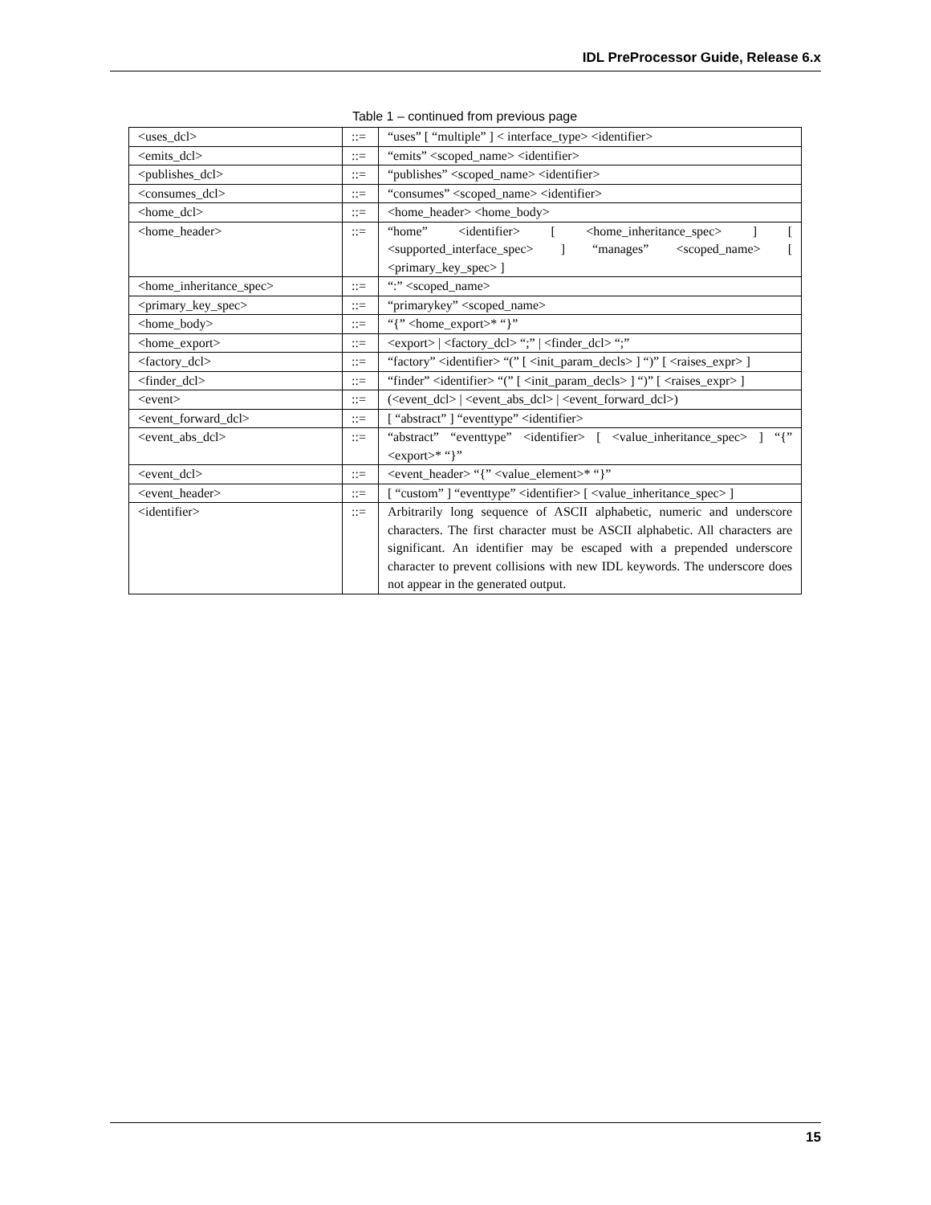IDL PreProcessor Guide, Release 6.x
Table 1 – continued from previous page
| <uses_dcl> | ::= | “uses” [ “multiple” ] < interface_type> <identifier> |
| <emits_dcl> | ::= | “emits” <scoped_name> <identifier> |
| <publishes_dcl> | ::= | “publishes” <scoped_name> <identifier> |
| <consumes_dcl> | ::= | “consumes” <scoped_name> <identifier> |
| <home_dcl> | ::= | <home_header> <home_body> |
| <home_header> | ::= | “home” <identifier> [ <home_inheritance_spec> ] [ <supported_interface_spec> ] “manages” <scoped_name> [ <primary_key_spec> ] |
| <home_inheritance_spec> | ::= | “:” <scoped_name> |
| <primary_key_spec> | ::= | “primarykey” <scoped_name> |
| <home_body> | ::= | “{” <home_export>* “}” |
| <home_export> | ::= | <export> / <factory_dcl> “;” / <finder_dcl> “;” |
| <factory_dcl> | ::= | “factory” <identifier> “(” [ <init_param_decls> ] “)” [ <raises_expr> ] |
| <finder_dcl> | ::= | “finder” <identifier> “(” [ <init_param_decls> ] “)” [ <raises_expr> ] |
| <event> | ::= | (<event_dcl> / <event_abs_dcl> / <event_forward_dcl>) |
| <event_forward_dcl> | ::= | [ “abstract” ] “eventtype” <identifier> |
| <event_abs_dcl> | ::= | “abstract” “eventtype” <identifier> [ <value_inheritance_spec> ] “{” <export>* “}” |
| <event_dcl> | ::= | <event_header> “{” <value_element>* “}” |
| <event_header> | ::= | [ “custom” ] “eventtype” <identifier> [ <value_inheritance_spec> ] |
| <identifier> | ::= | Arbitrarily long sequence of ASCII alphabetic, numeric and underscore characters. The first character must be ASCII alphabetic. All characters are significant. An identifier may be escaped with a prepended underscore character to prevent collisions with new IDL keywords. The underscore does not appear in the generated output. |
15